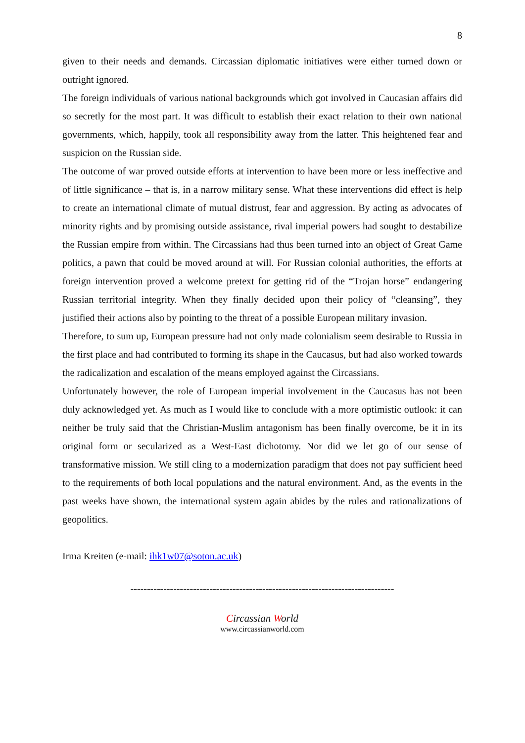8
given to their needs and demands. Circassian diplomatic initiatives were either turned down or outright ignored.
The foreign individuals of various national backgrounds which got involved in Caucasian affairs did so secretly for the most part. It was difficult to establish their exact relation to their own national governments, which, happily, took all responsibility away from the latter. This heightened fear and suspicion on the Russian side.
The outcome of war proved outside efforts at intervention to have been more or less ineffective and of little significance – that is, in a narrow military sense. What these interventions did effect is help to create an international climate of mutual distrust, fear and aggression. By acting as advocates of minority rights and by promising outside assistance, rival imperial powers had sought to destabilize the Russian empire from within. The Circassians had thus been turned into an object of Great Game politics, a pawn that could be moved around at will. For Russian colonial authorities, the efforts at foreign intervention proved a welcome pretext for getting rid of the “Trojan horse” endangering Russian territorial integrity. When they finally decided upon their policy of “cleansing”, they justified their actions also by pointing to the threat of a possible European military invasion.
Therefore, to sum up, European pressure had not only made colonialism seem desirable to Russia in the first place and had contributed to forming its shape in the Caucasus, but had also worked towards the radicalization and escalation of the means employed against the Circassians.
Unfortunately however, the role of European imperial involvement in the Caucasus has not been duly acknowledged yet. As much as I would like to conclude with a more optimistic outlook: it can neither be truly said that the Christian-Muslim antagonism has been finally overcome, be it in its original form or secularized as a West-East dichotomy. Nor did we let go of our sense of transformative mission. We still cling to a modernization paradigm that does not pay sufficient heed to the requirements of both local populations and the natural environment. And, as the events in the past weeks have shown, the international system again abides by the rules and rationalizations of geopolitics.
Irma Kreiten (e-mail: ihk1w07@soton.ac.uk)
--------------------------------------------------------------------------------
Circassian World
www.circassianworld.com